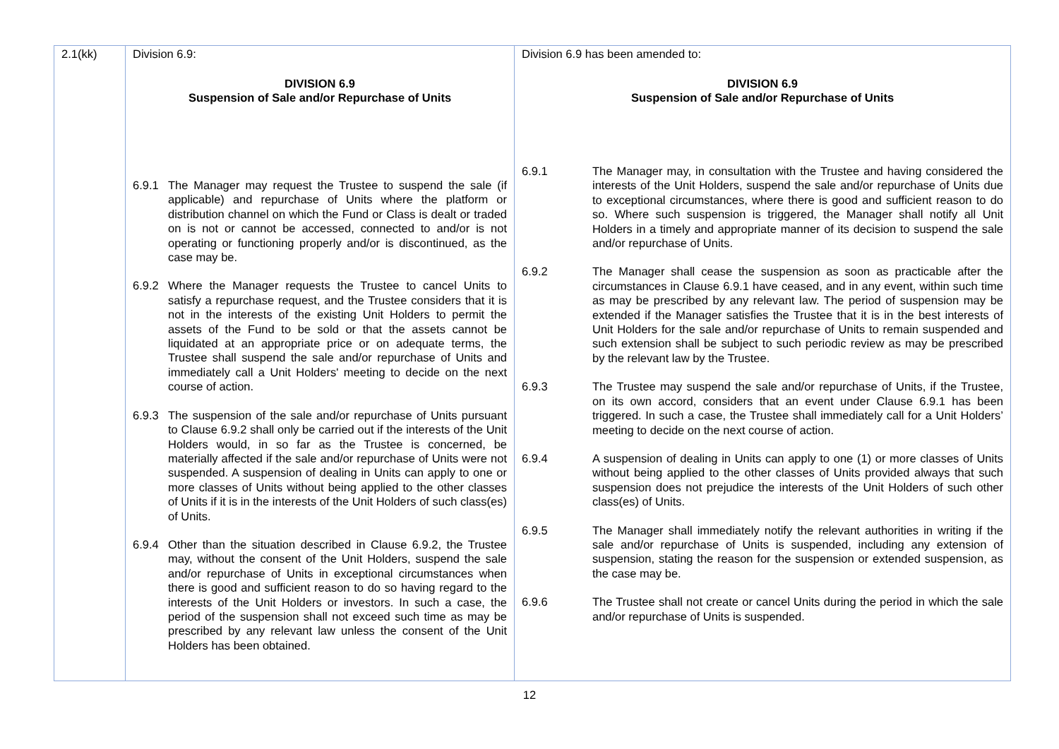| 2.1(kk) | Division 6.9: DIVISION 6.9 Suspension of Sale and/or Repurchase of Units 6.9.1 The Manager may request the Trustee to suspend the sale (if applicable) and repurchase of Units where the platform or distribution channel on which the Fund or Class is dealt or traded on is not or cannot be accessed, connected to and/or is not operating or functioning properly and/or is discontinued, as the case may be. 6.9.2 Where the Manager requests the Trustee to cancel Units to satisfy a repurchase request, and the Trustee considers that it is not in the interests of the existing Unit Holders to permit the assets of the Fund to be sold or that the assets cannot be liquidated at an appropriate price or on adequate terms, the Trustee shall suspend the sale and/or repurchase of Units and immediately call a Unit Holders' meeting to decide on the next course of action. 6.9.3 The suspension of the sale and/or repurchase of Units pursuant to Clause 6.9.2 shall only be carried out if the interests of the Unit Holders would, in so far as the Trustee is concerned, be materially affected if the sale and/or repurchase of Units were not suspended. A suspension of dealing in Units can apply to one or more classes of Units without being applied to the other classes of Units if it is in the interests of the Unit Holders of such class(es) of Units. 6.9.4 Other than the situation described in Clause 6.9.2, the Trustee may, without the consent of the Unit Holders, suspend the sale and/or repurchase of Units in exceptional circumstances when there is good and sufficient reason to do so having regard to the interests of the Unit Holders or investors. In such a case, the period of the suspension shall not exceed such time as may be prescribed by any relevant law unless the consent of the Unit Holders has been obtained. | Division 6.9 has been amended to: DIVISION 6.9 Suspension of Sale and/or Repurchase of Units 6.9.1 The Manager may, in consultation with the Trustee and having considered the interests of the Unit Holders, suspend the sale and/or repurchase of Units due to exceptional circumstances, where there is good and sufficient reason to do so. Where such suspension is triggered, the Manager shall notify all Unit Holders in a timely and appropriate manner of its decision to suspend the sale and/or repurchase of Units. 6.9.2 The Manager shall cease the suspension as soon as practicable after the circumstances in Clause 6.9.1 have ceased, and in any event, within such time as may be prescribed by any relevant law. The period of suspension may be extended if the Manager satisfies the Trustee that it is in the best interests of Unit Holders for the sale and/or repurchase of Units to remain suspended and such extension shall be subject to such periodic review as may be prescribed by the relevant law by the Trustee. 6.9.3 The Trustee may suspend the sale and/or repurchase of Units, if the Trustee, on its own accord, considers that an event under Clause 6.9.1 has been triggered. In such a case, the Trustee shall immediately call for a Unit Holders’ meeting to decide on the next course of action. 6.9.4 A suspension of dealing in Units can apply to one (1) or more classes of Units without being applied to the other classes of Units provided always that such suspension does not prejudice the interests of the Unit Holders of such other class(es) of Units. 6.9.5 The Manager shall immediately notify the relevant authorities in writing if the sale and/or repurchase of Units is suspended, including any extension of suspension, stating the reason for the suspension or extended suspension, as the case may be. 6.9.6 The Trustee shall not create or cancel Units during the period in which the sale and/or repurchase of Units is suspended. |
12